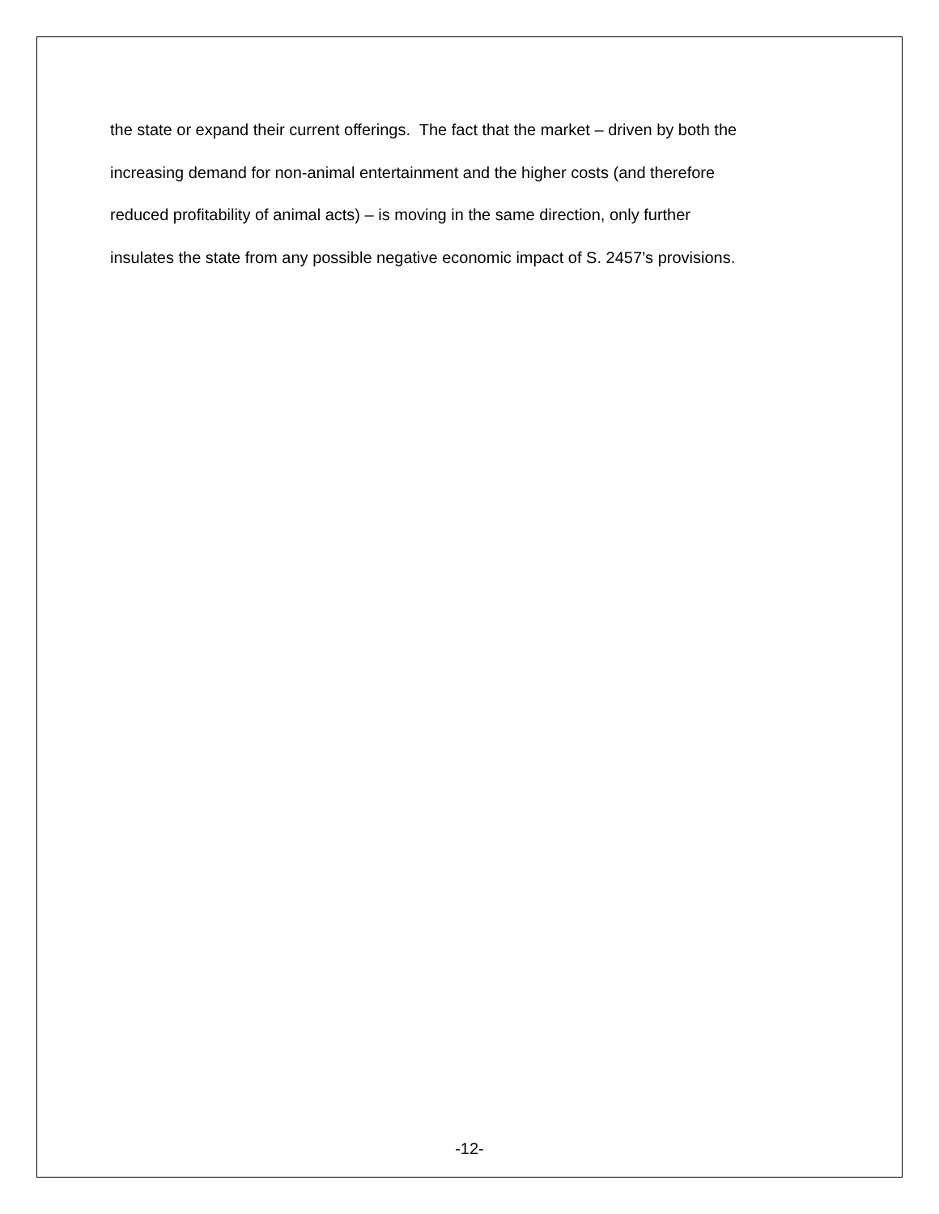the state or expand their current offerings. The fact that the market – driven by both the
increasing demand for non-animal entertainment and the higher costs (and therefore
reduced profitability of animal acts) – is moving in the same direction, only further
insulates the state from any possible negative economic impact of S. 2457’s provisions.
-12-